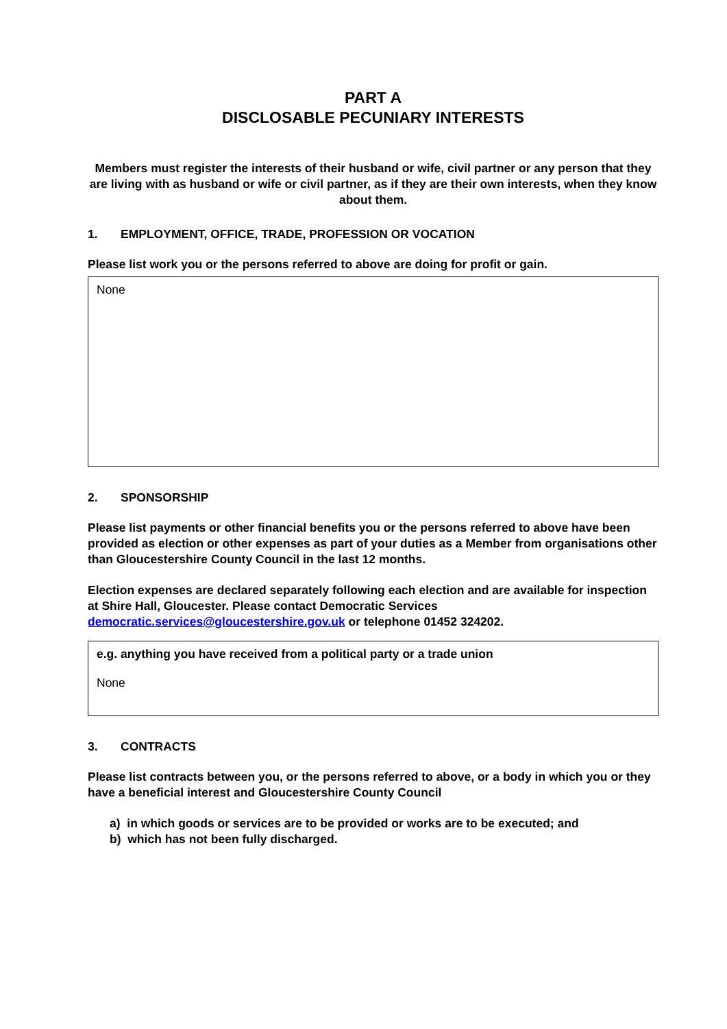PART A
DISCLOSABLE PECUNIARY INTERESTS
Members must register the interests of their husband or wife, civil partner or any person that they are living with as husband or wife or civil partner, as if they are their own interests, when they know about them.
1. EMPLOYMENT, OFFICE, TRADE, PROFESSION OR VOCATION
Please list work you or the persons referred to above are doing for profit or gain.
None
2. SPONSORSHIP
Please list payments or other financial benefits you or the persons referred to above have been provided as election or other expenses as part of your duties as a Member from organisations other than Gloucestershire County Council in the last 12 months.
Election expenses are declared separately following each election and are available for inspection at Shire Hall, Gloucester. Please contact Democratic Services democratic.services@gloucestershire.gov.uk or telephone 01452 324202.
e.g. anything you have received from a political party or a trade union
None
3. CONTRACTS
Please list contracts between you, or the persons referred to above, or a body in which you or they have a beneficial interest and Gloucestershire County Council
a) in which goods or services are to be provided or works are to be executed; and
b) which has not been fully discharged.